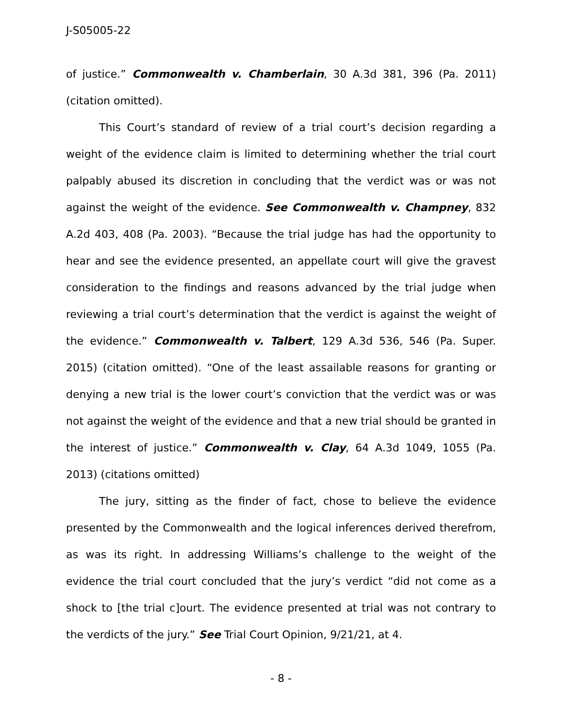J-S05005-22
of justice.” Commonwealth v. Chamberlain, 30 A.3d 381, 396 (Pa. 2011) (citation omitted).
This Court’s standard of review of a trial court’s decision regarding a weight of the evidence claim is limited to determining whether the trial court palpably abused its discretion in concluding that the verdict was or was not against the weight of the evidence. See Commonwealth v. Champney, 832 A.2d 403, 408 (Pa. 2003). “Because the trial judge has had the opportunity to hear and see the evidence presented, an appellate court will give the gravest consideration to the findings and reasons advanced by the trial judge when reviewing a trial court’s determination that the verdict is against the weight of the evidence.” Commonwealth v. Talbert, 129 A.3d 536, 546 (Pa. Super. 2015) (citation omitted). “One of the least assailable reasons for granting or denying a new trial is the lower court’s conviction that the verdict was or was not against the weight of the evidence and that a new trial should be granted in the interest of justice.” Commonwealth v. Clay, 64 A.3d 1049, 1055 (Pa. 2013) (citations omitted)
The jury, sitting as the finder of fact, chose to believe the evidence presented by the Commonwealth and the logical inferences derived therefrom, as was its right. In addressing Williams’s challenge to the weight of the evidence the trial court concluded that the jury’s verdict “did not come as a shock to [the trial c]ourt. The evidence presented at trial was not contrary to the verdicts of the jury.” See Trial Court Opinion, 9/21/21, at 4.
- 8 -